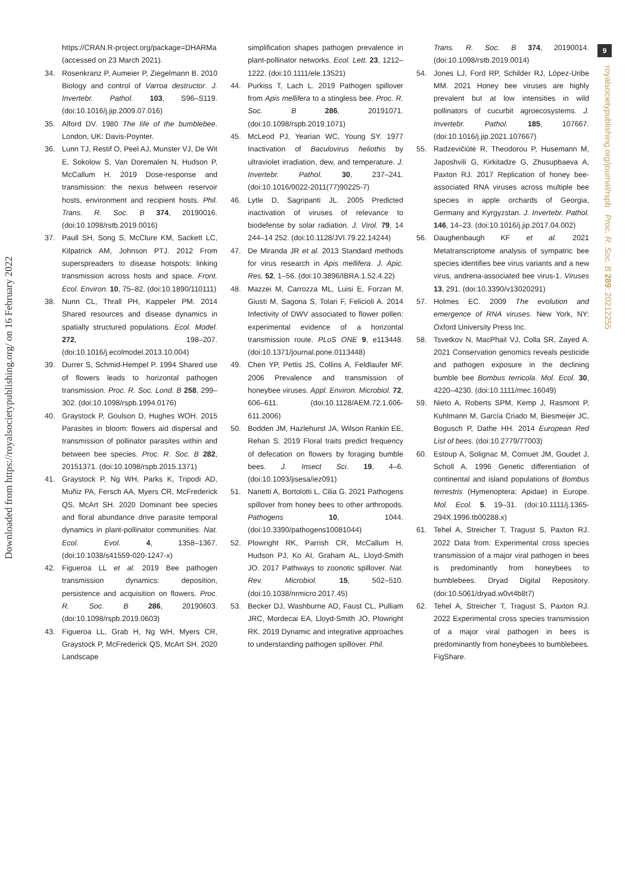9
royalsocietypublishing.org/journal/rspb Proc. R. Soc. B 289: 20212255
Downloaded from https://royalsocietypublishing.org/ on 16 February 2022
https://CRAN.R-project.org/package=DHARMa (accessed on 23 March 2021).
34. Rosenkranz P, Aumeier P, Ziegelmann B. 2010 Biology and control of Varroa destructor. J. Invertebr. Pathol. 103, S96–S119. (doi:10.1016/j.jip.2009.07.016)
35. Alford DV. 1980 The life of the bumblebee. London, UK: Davis-Poynter.
36. Lunn TJ, Restif O, Peel AJ, Munster VJ, De Wit E, Sokolow S, Van Doremalen N, Hudson P, McCallum H. 2019 Dose-response and transmission: the nexus between reservoir hosts, environment and recipient hosts. Phil. Trans. R. Soc. B 374, 20190016. (doi:10.1098/rstb.2019.0016)
37. Paull SH, Song S, McClure KM, Sackett LC, Kilpatrick AM, Johnson PTJ. 2012 From superspreaders to disease hotspots: linking transmission across hosts and space. Front. Ecol. Environ. 10, 75–82. (doi:10.1890/110111)
38. Nunn CL, Thrall PH, Kappeler PM. 2014 Shared resources and disease dynamics in spatially structured populations. Ecol. Model. 272, 198–207. (doi:10.1016/j.ecolmodel.2013.10.004)
39. Durrer S, Schmid-Hempel P. 1994 Shared use of flowers leads to horizontal pathogen transmission. Proc. R. Soc. Lond. B 258, 299–302. (doi:10.1098/rspb.1994.0176)
40. Graystock P, Goulson D, Hughes WOH. 2015 Parasites in bloom: flowers aid dispersal and transmission of pollinator parasites within and between bee species. Proc. R. Soc. B 282, 20151371. (doi:10.1098/rspb.2015.1371)
41. Graystock P, Ng WH, Parks K, Tripodi AD, Muñiz PA, Fersch AA, Myers CR, McFrederick QS, McArt SH. 2020 Dominant bee species and floral abundance drive parasite temporal dynamics in plant-pollinator communities. Nat. Ecol. Evol. 4, 1358–1367. (doi:10.1038/s41559-020-1247-x)
42. Figueroa LL et al. 2019 Bee pathogen transmission dynamics: deposition, persistence and acquisition on flowers. Proc. R. Soc. B 286, 20190603. (doi:10.1098/rspb.2019.0603)
43. Figueroa LL, Grab H, Ng WH, Myers CR, Graystock P, McFrederick QS, McArt SH. 2020 Landscape
simplification shapes pathogen prevalence in plant-pollinator networks. Ecol. Lett. 23, 1212–1222. (doi:10.1111/ele.13521)
44. Purkiss T, Lach L. 2019 Pathogen spillover from Apis mellifera to a stingless bee. Proc. R. Soc. B 286, 20191071. (doi:10.1098/rspb.2019.1071)
45. McLeod PJ, Yearian WC, Young SY. 1977 Inactivation of Baculovirus heliothis by ultraviolet irradiation, dew, and temperature. J. Invertebr. Pathol. 30, 237–241. (doi:10.1016/0022-2011(77)90225-7)
46. Lytle D, Sagripanti JL. 2005 Predicted inactivation of viruses of relevance to biodefense by solar radiation. J. Virol. 79, 14 244–14 252. (doi:10.1128/JVI.79.22.14244)
47. De Miranda JR et al. 2013 Standard methods for virus research in Apis mellifera. J. Apic. Res. 52, 1–56. (doi:10.3896/IBRA.1.52.4.22)
48. Mazzei M, Carrozza ML, Luisi E, Forzan M, Giusti M, Sagona S, Tolari F, Felicioli A. 2014 Infectivity of DWV associated to flower pollen: experimental evidence of a horizontal transmission route. PLoS ONE 9, e113448. (doi:10.1371/journal.pone.0113448)
49. Chen YP, Pettis JS, Collins A, Feldlaufer MF. 2006 Prevalence and transmission of honeybee viruses. Appl. Environ. Microbiol. 72, 606–611. (doi:10.1128/AEM.72.1.606-611.2006)
50. Bodden JM, Hazlehurst JA, Wilson Rankin EE, Rehan S. 2019 Floral traits predict frequency of defecation on flowers by foraging bumble bees. J. Insect Sci. 19, 4–6. (doi:10.1093/jisesa/iez091)
51. Nanetti A, Bortolotti L, Cilia G. 2021 Pathogens spillover from honey bees to other arthropods. Pathogens 10, 1044. (doi:10.3390/pathogens10081044)
52. Plowright RK, Parrish CR, McCallum H, Hudson PJ, Ko AI, Graham AL, Lloyd-Smith JO. 2017 Pathways to zoonotic spillover. Nat. Rev. Microbiol. 15, 502–510. (doi:10.1038/nrmicro.2017.45)
53. Becker DJ, Washburne AD, Faust CL, Pulliam JRC, Mordecai EA, Lloyd-Smith JO, Plowright RK. 2019 Dynamic and integrative approaches to understanding pathogen spillover. Phil.
Trans. R. Soc. B 374, 20190014. (doi:10.1098/rstb.2019.0014)
54. Jones LJ, Ford RP, Schilder RJ, López-Uribe MM. 2021 Honey bee viruses are highly prevalent but at low intensities in wild pollinators of cucurbit agroecosystems. J. Invertebr. Pathol. 185, 107667. (doi:10.1016/j.jip.2021.107667)
55. Radzevičiūtė R, Theodorou P, Husemann M, Japoshvili G, Kirkitadze G, Zhusupbaeva A, Paxton RJ. 2017 Replication of honey bee-associated RNA viruses across multiple bee species in apple orchards of Georgia, Germany and Kyrgyzstan. J. Invertebr. Pathol. 146, 14–23. (doi:10.1016/j.jip.2017.04.002)
56. Daughenbaugh KF et al. 2021 Metatranscriptome analysis of sympatric bee species identifies bee virus variants and a new virus, andrena-associated bee virus-1. Viruses 13, 291. (doi:10.3390/v13020291)
57. Holmes EC. 2009 The evolution and emergence of RNA viruses. New York, NY: Oxford University Press Inc.
58. Tsvetkov N, MacPhail VJ, Colla SR, Zayed A. 2021 Conservation genomics reveals pesticide and pathogen exposure in the declining bumble bee Bombus terricola. Mol. Ecol. 30, 4220–4230. (doi:10.1111/mec.16049)
59. Nieto A, Roberts SPM, Kemp J, Rasmont P, Kuhlmann M, García Criado M, Biesmeijer JC, Bogusch P, Dathe HH. 2014 European Red List of bees. (doi:10.2779/77003)
60. Estoup A, Solignac M, Cornuet JM, Goudet J, Scholl A. 1996 Genetic differentiation of continental and island populations of Bombus terrestris (Hymenoptera: Apidae) in Europe. Mol. Ecol. 5, 19–31. (doi:10.1111/j.1365-294X.1996.tb00288.x)
61. Tehel A, Streicher T, Tragust S, Paxton RJ. 2022 Data from: Experimental cross species transmission of a major viral pathogen in bees is predominantly from honeybees to bumblebees. Dryad Digital Repository. (doi:10.5061/dryad.w0vt4b8t7)
62. Tehel A, Streicher T, Tragust S, Paxton RJ. 2022 Experimental cross species transmission of a major viral pathogen in bees is predominantly from honeybees to bumblebees. FigShare.